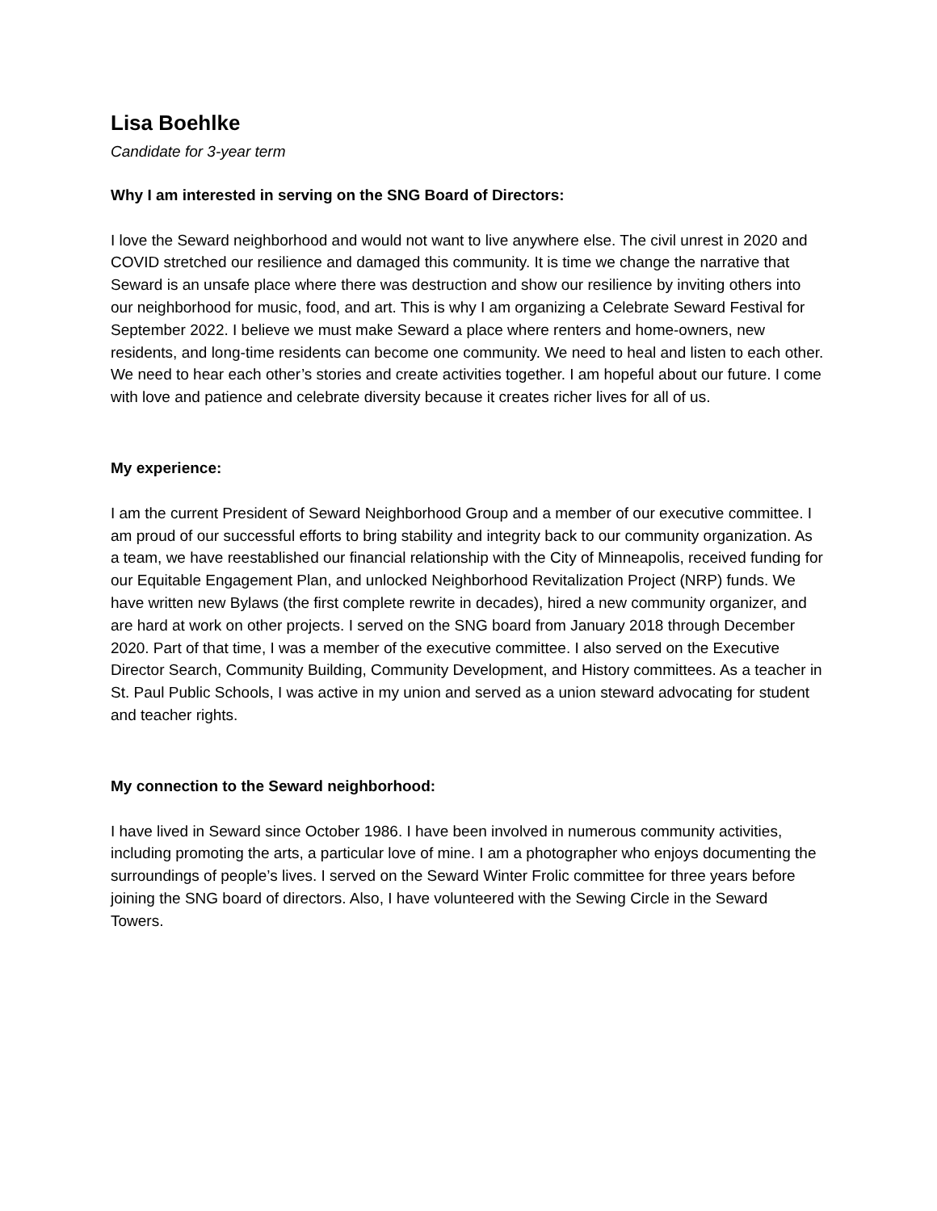Lisa Boehlke
Candidate for 3-year term
Why I am interested in serving on the SNG Board of Directors:
I love the Seward neighborhood and would not want to live anywhere else. The civil unrest in 2020 and COVID stretched our resilience and damaged this community. It is time we change the narrative that Seward is an unsafe place where there was destruction and show our resilience by inviting others into our neighborhood for music, food, and art. This is why I am organizing a Celebrate Seward Festival for September 2022. I believe we must make Seward a place where renters and home-owners, new residents, and long-time residents can become one community. We need to heal and listen to each other. We need to hear each other’s stories and create activities together. I am hopeful about our future. I come with love and patience and celebrate diversity because it creates richer lives for all of us.
My experience:
I am the current President of Seward Neighborhood Group and a member of our executive committee. I am proud of our successful efforts to bring stability and integrity back to our community organization. As a team, we have reestablished our financial relationship with the City of Minneapolis, received funding for our Equitable Engagement Plan, and unlocked Neighborhood Revitalization Project (NRP) funds. We have written new Bylaws (the first complete rewrite in decades), hired a new community organizer, and are hard at work on other projects. I served on the SNG board from January 2018 through December 2020. Part of that time, I was a member of the executive committee. I also served on the Executive Director Search, Community Building, Community Development, and History committees. As a teacher in St. Paul Public Schools, I was active in my union and served as a union steward advocating for student and teacher rights.
My connection to the Seward neighborhood:
I have lived in Seward since October 1986. I have been involved in numerous community activities, including promoting the arts, a particular love of mine. I am a photographer who enjoys documenting the surroundings of people’s lives. I served on the Seward Winter Frolic committee for three years before joining the SNG board of directors. Also, I have volunteered with the Sewing Circle in the Seward Towers.